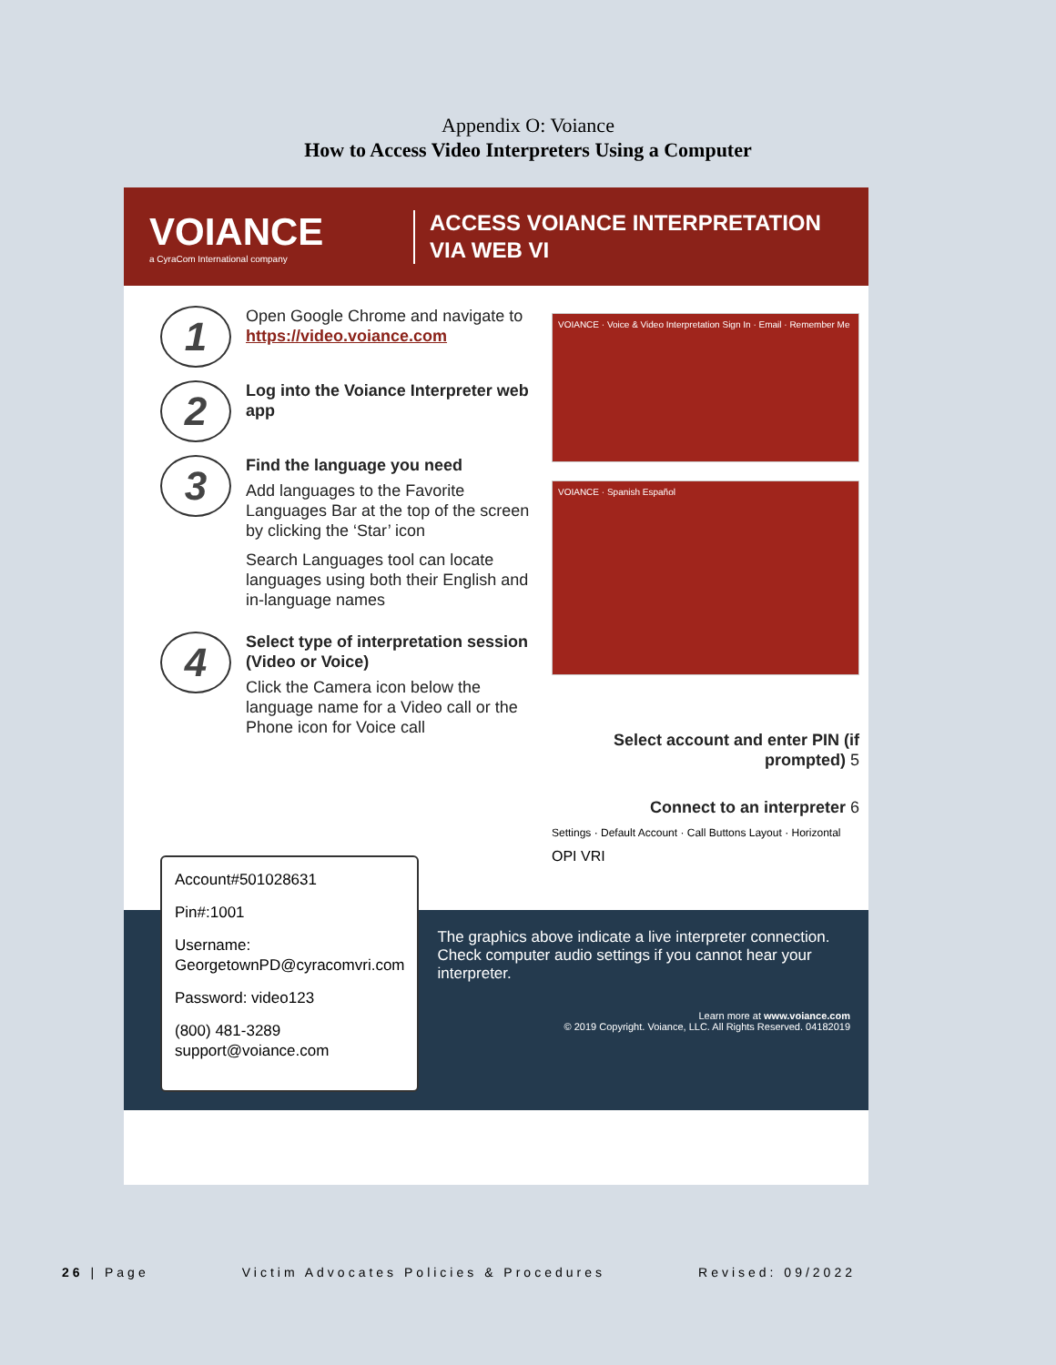Appendix O: Voiance
How to Access Video Interpreters Using a Computer
VOIANCE
a CyraCom International company
ACCESS VOIANCE INTERPRETATION
VIA WEB VI
1
Open Google Chrome and navigate to https://video.voiance.com
2
Log into the Voiance Interpreter web app
3
Find the language you need
Add languages to the Favorite Languages Bar at the top of the screen by clicking the ‘Star’ icon
Search Languages tool can locate languages using both their English and in-language names
4
Select type of interpretation session (Video or Voice)
Click the Camera icon below the language name for a Video call or the Phone icon for Voice call
VOIANCE · Voice & Video Interpretation Sign In · Email · Remember Me
VOIANCE · Spanish Español
Select account and enter PIN (if prompted) 5
Connect to an interpreter 6
Settings · Default Account · Call Buttons Layout · Horizontal
OPI VRI
Account#501028631
Pin#:1001
Username: GeorgetownPD@cyracomvri.com
Password: video123
(800) 481-3289
support@voiance.com
The graphics above indicate a live interpreter connection. Check computer audio settings if you cannot hear your interpreter.
Learn more at www.voiance.com
© 2019 Copyright. Voiance, LLC. All Rights Reserved. 04182019
26 | Page Victim Advocates Policies & Procedures Revised: 09/2022